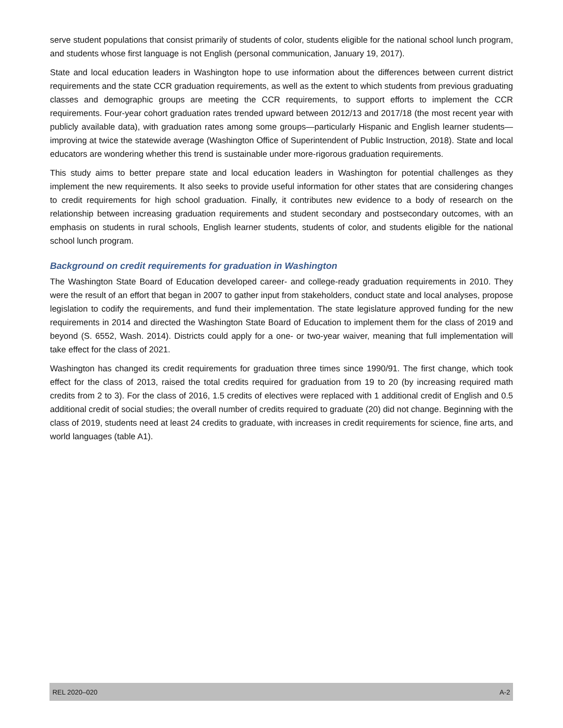serve student populations that consist primarily of students of color, students eligible for the national school lunch program, and students whose first language is not English (personal communication, January 19, 2017).
State and local education leaders in Washington hope to use information about the differences between current district requirements and the state CCR graduation requirements, as well as the extent to which students from previous graduating classes and demographic groups are meeting the CCR requirements, to support efforts to implement the CCR requirements. Four-year cohort graduation rates trended upward between 2012/13 and 2017/18 (the most recent year with publicly available data), with graduation rates among some groups—particularly Hispanic and English learner students—improving at twice the statewide average (Washington Office of Superintendent of Public Instruction, 2018). State and local educators are wondering whether this trend is sustainable under more-rigorous graduation requirements.
This study aims to better prepare state and local education leaders in Washington for potential challenges as they implement the new requirements. It also seeks to provide useful information for other states that are considering changes to credit requirements for high school graduation. Finally, it contributes new evidence to a body of research on the relationship between increasing graduation requirements and student secondary and postsecondary outcomes, with an emphasis on students in rural schools, English learner students, students of color, and students eligible for the national school lunch program.
Background on credit requirements for graduation in Washington
The Washington State Board of Education developed career- and college-ready graduation requirements in 2010. They were the result of an effort that began in 2007 to gather input from stakeholders, conduct state and local analyses, propose legislation to codify the requirements, and fund their implementation. The state legislature approved funding for the new requirements in 2014 and directed the Washington State Board of Education to implement them for the class of 2019 and beyond (S. 6552, Wash. 2014). Districts could apply for a one- or two-year waiver, meaning that full implementation will take effect for the class of 2021.
Washington has changed its credit requirements for graduation three times since 1990/91. The first change, which took effect for the class of 2013, raised the total credits required for graduation from 19 to 20 (by increasing required math credits from 2 to 3). For the class of 2016, 1.5 credits of electives were replaced with 1 additional credit of English and 0.5 additional credit of social studies; the overall number of credits required to graduate (20) did not change. Beginning with the class of 2019, students need at least 24 credits to graduate, with increases in credit requirements for science, fine arts, and world languages (table A1).
REL 2020–020 A-2